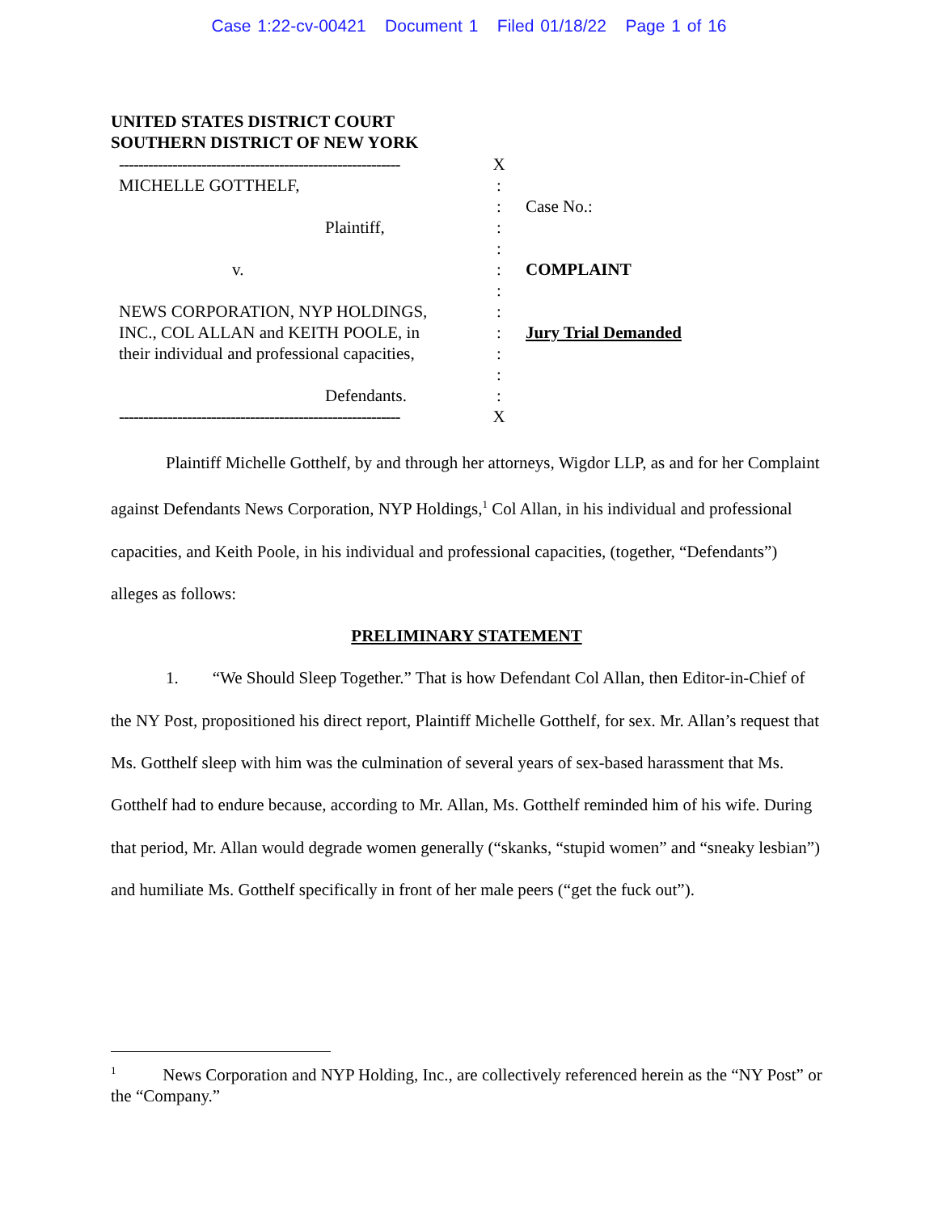Case 1:22-cv-00421 Document 1 Filed 01/18/22 Page 1 of 16
UNITED STATES DISTRICT COURT
SOUTHERN DISTRICT OF NEW YORK
----------------------------------------------------------
X
MICHELLE GOTTHELF, :
: Case No.:
Plaintiff, :
:
v. : COMPLAINT
:
NEWS CORPORATION, NYP HOLDINGS, :
INC., COL ALLAN and KEITH POOLE, in : Jury Trial Demanded
their individual and professional capacities,
:
:
Defendants. :
----------------------------------------------------------
X
Plaintiff Michelle Gotthelf, by and through her attorneys, Wigdor LLP, as and for her Complaint against Defendants News Corporation, NYP Holdings,<sup>1</sup> Col Allan, in his individual and professional capacities, and Keith Poole, in his individual and professional capacities, (together, “Defendants”) alleges as follows:
PRELIMINARY STATEMENT
1. “We Should Sleep Together.” That is how Defendant Col Allan, then Editor-in-Chief of the NY Post, propositioned his direct report, Plaintiff Michelle Gotthelf, for sex. Mr. Allan’s request that Ms. Gotthelf sleep with him was the culmination of several years of sex-based harassment that Ms. Gotthelf had to endure because, according to Mr. Allan, Ms. Gotthelf reminded him of his wife. During that period, Mr. Allan would degrade women generally (“skanks, “stupid women” and “sneaky lesbian”) and humiliate Ms. Gotthelf specifically in front of her male peers (“get the fuck out”).
<sup>1</sup> News Corporation and NYP Holding, Inc., are collectively referenced herein as the “NY Post” or the “Company.”